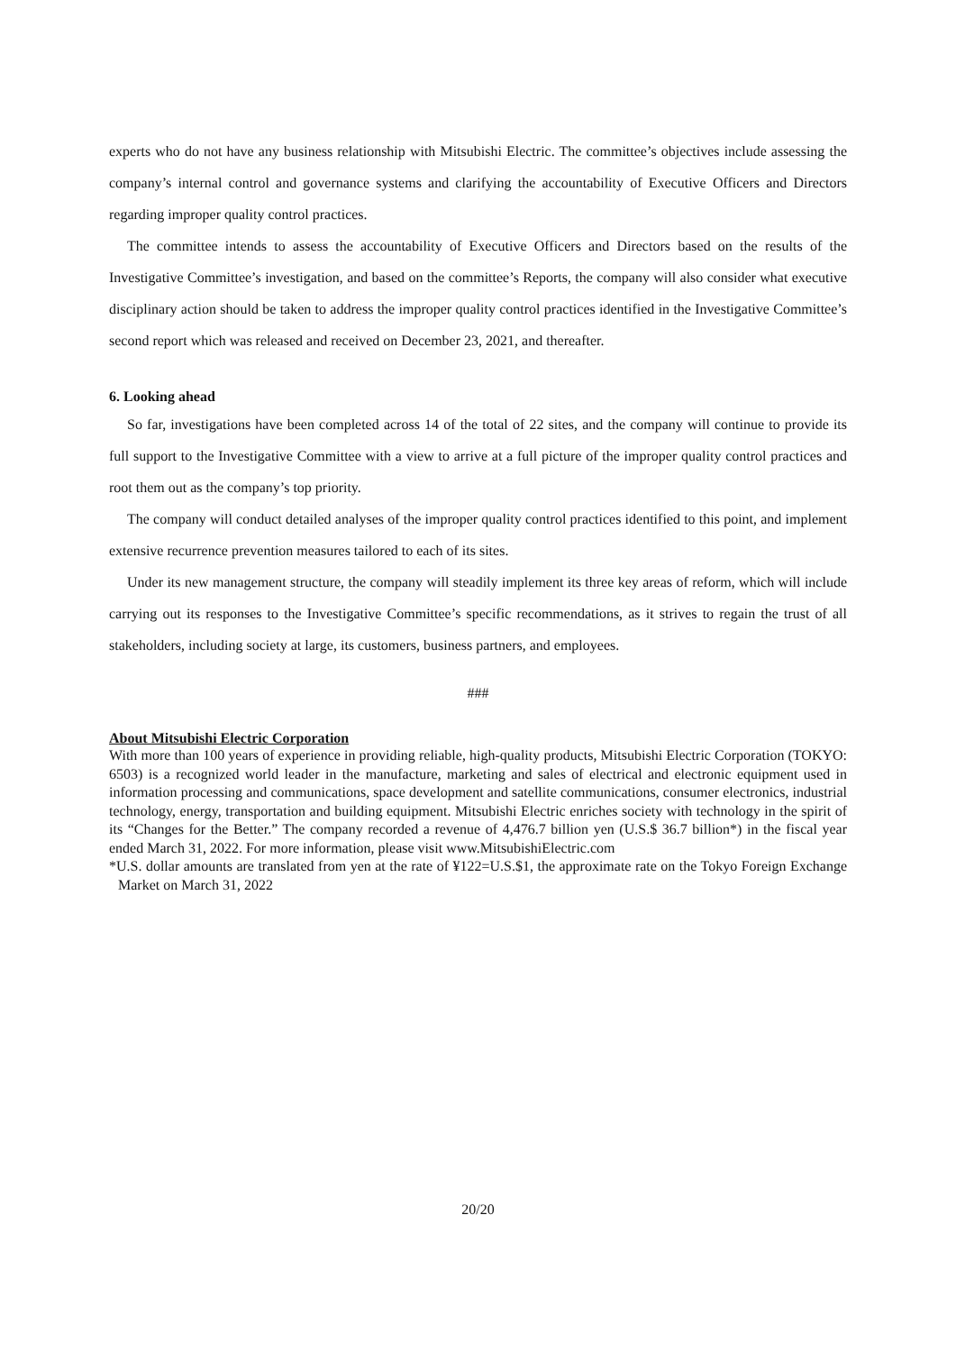experts who do not have any business relationship with Mitsubishi Electric. The committee’s objectives include assessing the company’s internal control and governance systems and clarifying the accountability of Executive Officers and Directors regarding improper quality control practices.
The committee intends to assess the accountability of Executive Officers and Directors based on the results of the Investigative Committee’s investigation, and based on the committee’s Reports, the company will also consider what executive disciplinary action should be taken to address the improper quality control practices identified in the Investigative Committee’s second report which was released and received on December 23, 2021, and thereafter.
6. Looking ahead
So far, investigations have been completed across 14 of the total of 22 sites, and the company will continue to provide its full support to the Investigative Committee with a view to arrive at a full picture of the improper quality control practices and root them out as the company’s top priority.
The company will conduct detailed analyses of the improper quality control practices identified to this point, and implement extensive recurrence prevention measures tailored to each of its sites.
Under its new management structure, the company will steadily implement its three key areas of reform, which will include carrying out its responses to the Investigative Committee’s specific recommendations, as it strives to regain the trust of all stakeholders, including society at large, its customers, business partners, and employees.
###
About Mitsubishi Electric Corporation
With more than 100 years of experience in providing reliable, high-quality products, Mitsubishi Electric Corporation (TOKYO: 6503) is a recognized world leader in the manufacture, marketing and sales of electrical and electronic equipment used in information processing and communications, space development and satellite communications, consumer electronics, industrial technology, energy, transportation and building equipment. Mitsubishi Electric enriches society with technology in the spirit of its “Changes for the Better.” The company recorded a revenue of 4,476.7 billion yen (U.S.$ 36.7 billion*) in the fiscal year ended March 31, 2022. For more information, please visit www.MitsubishiElectric.com
*U.S. dollar amounts are translated from yen at the rate of ¥122=U.S.$1, the approximate rate on the Tokyo Foreign Exchange Market on March 31, 2022
20/20